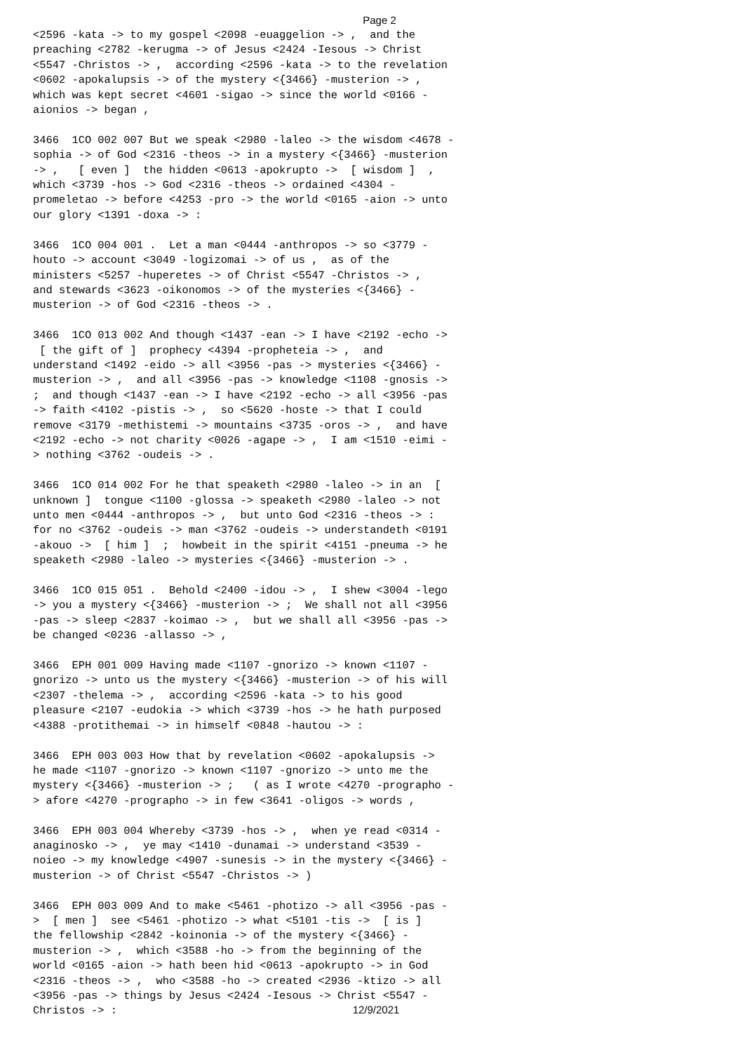Page 2
<2596 -kata -> to my gospel <2098 -euaggelion -> ,  and the
preaching <2782 -kerugma -> of Jesus <2424 -Iesous -> Christ
<5547 -Christos -> ,  according <2596 -kata -> to the revelation
<0602 -apokalupsis -> of the mystery <{3466} -musterion -> ,
which was kept secret <4601 -sigao -> since the world <0166 -
aionios -> began ,

3466  1CO 002 007 But we speak <2980 -laleo -> the wisdom <4678 -
sophia -> of God <2316 -theos -> in a mystery <{3466} -musterion
-> ,   [ even ]  the hidden <0613 -apokrupto ->  [ wisdom ]  ,
which <3739 -hos -> God <2316 -theos -> ordained <4304 -
promeletao -> before <4253 -pro -> the world <0165 -aion -> unto
our glory <1391 -doxa -> :

3466  1CO 004 001 .  Let a man <0444 -anthropos -> so <3779 -
houto -> account <3049 -logizomai -> of us ,  as of the
ministers <5257 -huperetes -> of Christ <5547 -Christos -> ,
and stewards <3623 -oikonomos -> of the mysteries <{3466} -
musterion -> of God <2316 -theos -> .

3466  1CO 013 002 And though <1437 -ean -> I have <2192 -echo ->
 [ the gift of ]  prophecy <4394 -propheteia -> ,  and
understand <1492 -eido -> all <3956 -pas -> mysteries <{3466} -
musterion -> ,  and all <3956 -pas -> knowledge <1108 -gnosis ->
;  and though <1437 -ean -> I have <2192 -echo -> all <3956 -pas
-> faith <4102 -pistis -> ,  so <5620 -hoste -> that I could
remove <3179 -methistemi -> mountains <3735 -oros -> ,  and have
<2192 -echo -> not charity <0026 -agape -> ,  I am <1510 -eimi -
> nothing <3762 -oudeis -> .

3466  1CO 014 002 For he that speaketh <2980 -laleo -> in an  [
unknown ]  tongue <1100 -glossa -> speaketh <2980 -laleo -> not
unto men <0444 -anthropos -> ,  but unto God <2316 -theos -> :
for no <3762 -oudeis -> man <3762 -oudeis -> understandeth <0191
-akouo ->  [ him ]  ;  howbeit in the spirit <4151 -pneuma -> he
speaketh <2980 -laleo -> mysteries <{3466} -musterion -> .

3466  1CO 015 051 .  Behold <2400 -idou -> ,  I shew <3004 -lego
-> you a mystery <{3466} -musterion -> ;  We shall not all <3956
-pas -> sleep <2837 -koimao -> ,  but we shall all <3956 -pas ->
be changed <0236 -allasso -> ,

3466  EPH 001 009 Having made <1107 -gnorizo -> known <1107 -
gnorizo -> unto us the mystery <{3466} -musterion -> of his will
<2307 -thelema -> ,  according <2596 -kata -> to his good
pleasure <2107 -eudokia -> which <3739 -hos -> he hath purposed
<4388 -protithemai -> in himself <0848 -hautou -> :

3466  EPH 003 003 How that by revelation <0602 -apokalupsis ->
he made <1107 -gnorizo -> known <1107 -gnorizo -> unto me the
mystery <{3466} -musterion -> ;   ( as I wrote <4270 -prographo -
> afore <4270 -prographo -> in few <3641 -oligos -> words ,

3466  EPH 003 004 Whereby <3739 -hos -> ,  when ye read <0314 -
anaginosko -> ,  ye may <1410 -dunamai -> understand <3539 -
noieo -> my knowledge <4907 -sunesis -> in the mystery <{3466} -
musterion -> of Christ <5547 -Christos -> )

3466  EPH 003 009 And to make <5461 -photizo -> all <3956 -pas -
>  [ men ]  see <5461 -photizo -> what <5101 -tis ->  [ is ]
the fellowship <2842 -koinonia -> of the mystery <{3466} -
musterion -> ,  which <3588 -ho -> from the beginning of the
world <0165 -aion -> hath been hid <0613 -apokrupto -> in God
<2316 -theos -> ,  who <3588 -ho -> created <2936 -ktizo -> all
<3956 -pas -> things by Jesus <2424 -Iesous -> Christ <5547 -
Christos -> :
12/9/2021